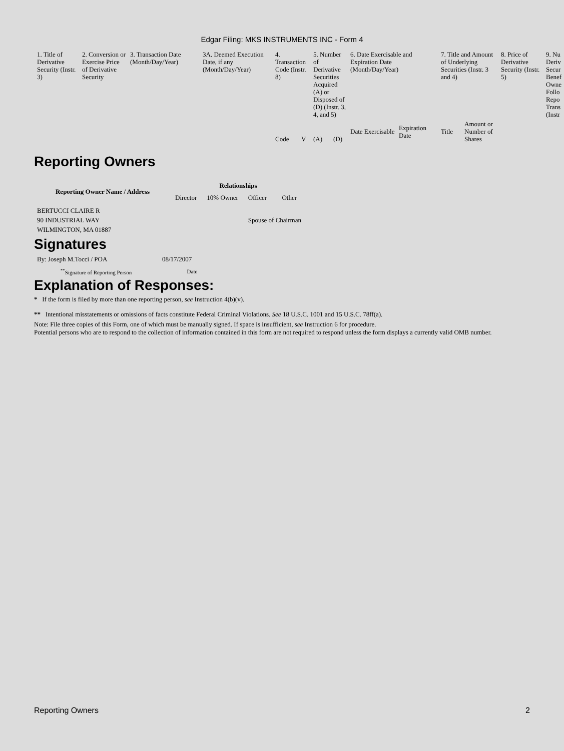Edgar Filing: MKS INSTRUMENTS INC - Form 4
| 1. Title of Derivative Security (Instr. 3) | 2. Conversion or Exercise Price of Derivative Security | 3. Transaction Date (Month/Day/Year) | 3A. Deemed Execution Date, if any (Month/Day/Year) | 4. Transaction Code (Instr. 8) | | 5. Number of Derivative Securities Acquired (A) or Disposed of (D) (Instr. 3, 4, and 5) | | 6. Date Exercisable and Expiration Date (Month/Day/Year) | | 7. Title and Amount of Underlying Securities (Instr. 3 and 4) | | 8. Price of Derivative Security (Instr. 5) | 9. Nu Deriv Secur Benef Owne Follo Repo Trans (Instr |
| --- | --- | --- | --- | --- | --- | --- | --- | --- | --- | --- | --- | --- | --- |
| | | | | Code | V | (A) | (D) | Date Exercisable | Expiration Date | Title | Amount or Number of Shares | | |
Reporting Owners
| Reporting Owner Name / Address | Relationships | | | |
| --- | --- | --- | --- | --- |
| | Director | 10% Owner | Officer | Other |
| BERTUCCI CLAIRE R 90 INDUSTRIAL WAY WILMINGTON, MA 01887 | | | Spouse of Chairman | |
Signatures
| By: Joseph M.Tocci / POA | 08/17/2007 |
| <sup>**</sup> Signature of Reporting Person | Date |
Explanation of Responses:
* If the form is filed by more than one reporting person, see Instruction 4(b)(v).
** Intentional misstatements or omissions of facts constitute Federal Criminal Violations. See 18 U.S.C. 1001 and 15 U.S.C. 78ff(a).
Note: File three copies of this Form, one of which must be manually signed. If space is insufficient, see Instruction 6 for procedure.
Potential persons who are to respond to the collection of information contained in this form are not required to respond unless the form displays a currently valid OMB number.
Reporting Owners 2